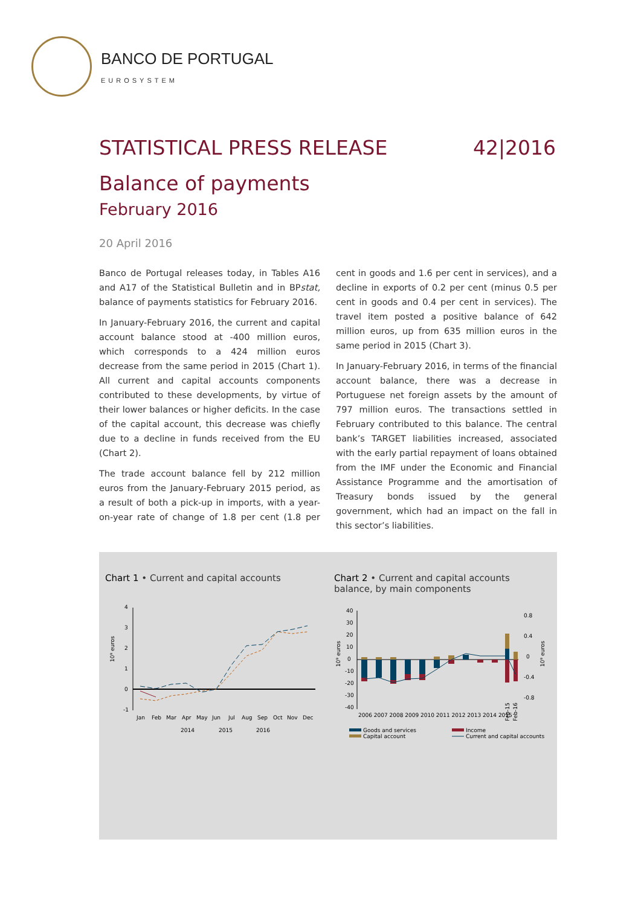BANCO DE PORTUGAL
EUROSYSTEM
STATISTICAL PRESS RELEASE 42|2016
Balance of payments
February 2016
20 April 2016
Banco de Portugal releases today, in Tables A16 and A17 of the Statistical Bulletin and in BPstat, balance of payments statistics for February 2016.
In January-February 2016, the current and capital account balance stood at -400 million euros, which corresponds to a 424 million euros decrease from the same period in 2015 (Chart 1). All current and capital accounts components contributed to these developments, by virtue of their lower balances or higher deficits. In the case of the capital account, this decrease was chiefly due to a decline in funds received from the EU (Chart 2).
The trade account balance fell by 212 million euros from the January-February 2015 period, as a result of both a pick-up in imports, with a year-on-year rate of change of 1.8 per cent (1.8 per cent in goods and 1.6 per cent in services), and a decline in exports of 0.2 per cent (minus 0.5 per cent in goods and 0.4 per cent in services). The travel item posted a positive balance of 642 million euros, up from 635 million euros in the same period in 2015 (Chart 3).
In January-February 2016, in terms of the financial account balance, there was a decrease in Portuguese net foreign assets by the amount of 797 million euros. The transactions settled in February contributed to this balance. The central bank’s TARGET liabilities increased, associated with the early partial repayment of loans obtained from the IMF under the Economic and Financial Assistance Programme and the amortisation of Treasury bonds issued by the general government, which had an impact on the fall in this sector’s liabilities.
Chart 1 • Current and capital accounts
10⁹ euros
4
3
2
1
0
-1
Jan
Feb
Mar
Apr
May
Jun
Jul
Aug
Sep
Oct
Nov
Dec
2014
2015
2016
Chart 2 • Current and capital accounts balance, by main components
10⁹ euros
40
30
20
10
0
-10
-20
-30
-40
0.8
0.4
0
-0.4
-0.8
10⁹ euros
2006 2007 2008 2009 2010 2011 2012 2013 2014 2015
Feb-15
Feb-16
Goods and services
Income
Capital account
Current and capital accounts